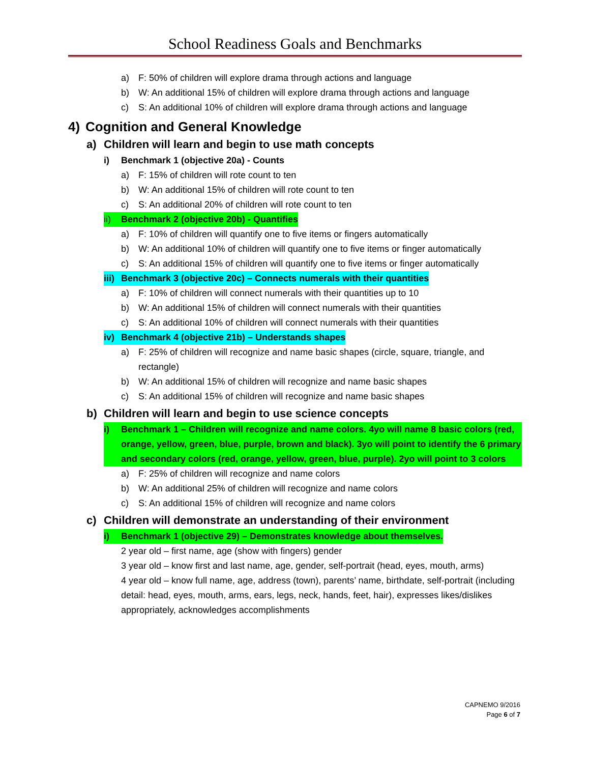School Readiness Goals and Benchmarks
a) F: 50% of children will explore drama through actions and language
b) W: An additional 15% of children will explore drama through actions and language
c) S: An additional 10% of children will explore drama through actions and language
4) Cognition and General Knowledge
a) Children will learn and begin to use math concepts
i) Benchmark 1 (objective 20a) - Counts
a) F: 15% of children will rote count to ten
b) W: An additional 15% of children will rote count to ten
c) S: An additional 20% of children will rote count to ten
ii) Benchmark 2 (objective 20b) - Quantifies
a) F: 10% of children will quantify one to five items or fingers automatically
b) W: An additional 10% of children will quantify one to five items or finger automatically
c) S: An additional 15% of children will quantify one to five items or finger automatically
iii) Benchmark 3 (objective 20c) – Connects numerals with their quantities
a) F: 10% of children will connect numerals with their quantities up to 10
b) W: An additional 15% of children will connect numerals with their quantities
c) S: An additional 10% of children will connect numerals with their quantities
iv) Benchmark 4 (objective 21b) – Understands shapes
a) F: 25% of children will recognize and name basic shapes (circle, square, triangle, and rectangle)
b) W: An additional 15% of children will recognize and name basic shapes
c) S: An additional 15% of children will recognize and name basic shapes
b) Children will learn and begin to use science concepts
i) Benchmark 1 – Children will recognize and name colors. 4yo will name 8 basic colors (red, orange, yellow, green, blue, purple, brown and black). 3yo will point to identify the 6 primary and secondary colors (red, orange, yellow, green, blue, purple). 2yo will point to 3 colors
a) F: 25% of children will recognize and name colors
b) W: An additional 25% of children will recognize and name colors
c) S: An additional 15% of children will recognize and name colors
c) Children will demonstrate an understanding of their environment
i) Benchmark 1 (objective 29) – Demonstrates knowledge about themselves.
2 year old – first name, age (show with fingers) gender
3 year old – know first and last name, age, gender, self-portrait (head, eyes, mouth, arms)
4 year old – know full name, age, address (town), parents’ name, birthdate, self-portrait (including detail: head, eyes, mouth, arms, ears, legs, neck, hands, feet, hair), expresses likes/dislikes appropriately, acknowledges accomplishments
CAPNEMO 9/2016
Page 6 of 7